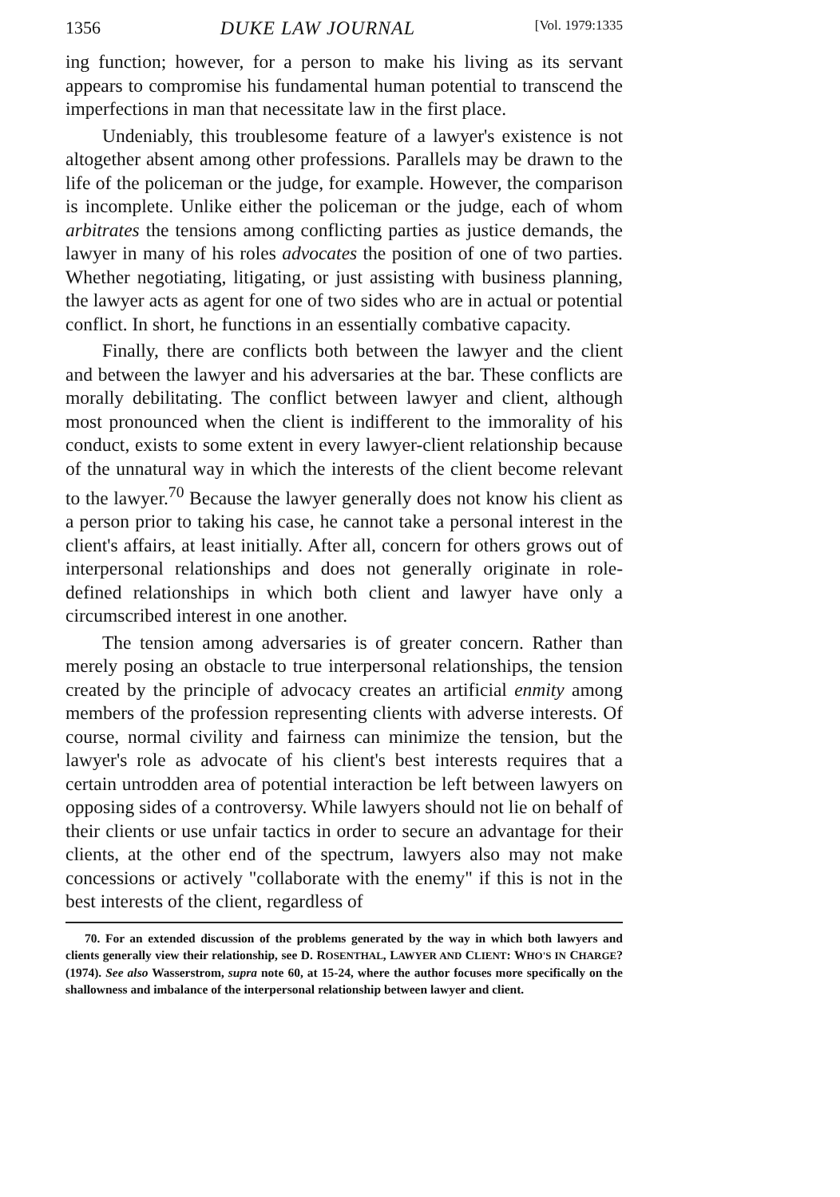1356 DUKE LAW JOURNAL [Vol. 1979:1335
ing function; however, for a person to make his living as its servant appears to compromise his fundamental human potential to transcend the imperfections in man that necessitate law in the first place.
Undeniably, this troublesome feature of a lawyer's existence is not altogether absent among other professions. Parallels may be drawn to the life of the policeman or the judge, for example. However, the comparison is incomplete. Unlike either the policeman or the judge, each of whom arbitrates the tensions among conflicting parties as justice demands, the lawyer in many of his roles advocates the position of one of two parties. Whether negotiating, litigating, or just assisting with business planning, the lawyer acts as agent for one of two sides who are in actual or potential conflict. In short, he functions in an essentially combative capacity.
Finally, there are conflicts both between the lawyer and the client and between the lawyer and his adversaries at the bar. These conflicts are morally debilitating. The conflict between lawyer and client, although most pronounced when the client is indifferent to the immorality of his conduct, exists to some extent in every lawyer-client relationship because of the unnatural way in which the interests of the client become relevant to the lawyer.<sup>70</sup> Because the lawyer generally does not know his client as a person prior to taking his case, he cannot take a personal interest in the client's affairs, at least initially. After all, concern for others grows out of interpersonal relationships and does not generally originate in role-defined relationships in which both client and lawyer have only a circumscribed interest in one another.
The tension among adversaries is of greater concern. Rather than merely posing an obstacle to true interpersonal relationships, the tension created by the principle of advocacy creates an artificial enmity among members of the profession representing clients with adverse interests. Of course, normal civility and fairness can minimize the tension, but the lawyer's role as advocate of his client's best interests requires that a certain untrodden area of potential interaction be left between lawyers on opposing sides of a controversy. While lawyers should not lie on behalf of their clients or use unfair tactics in order to secure an advantage for their clients, at the other end of the spectrum, lawyers also may not make concessions or actively "collaborate with the enemy" if this is not in the best interests of the client, regardless of
70. For an extended discussion of the problems generated by the way in which both lawyers and clients generally view their relationship, see D. ROSENTHAL, LAWYER AND CLIENT: WHO'S IN CHARGE? (1974). See also Wasserstrom, supra note 60, at 15-24, where the author focuses more specifically on the shallowness and imbalance of the interpersonal relationship between lawyer and client.